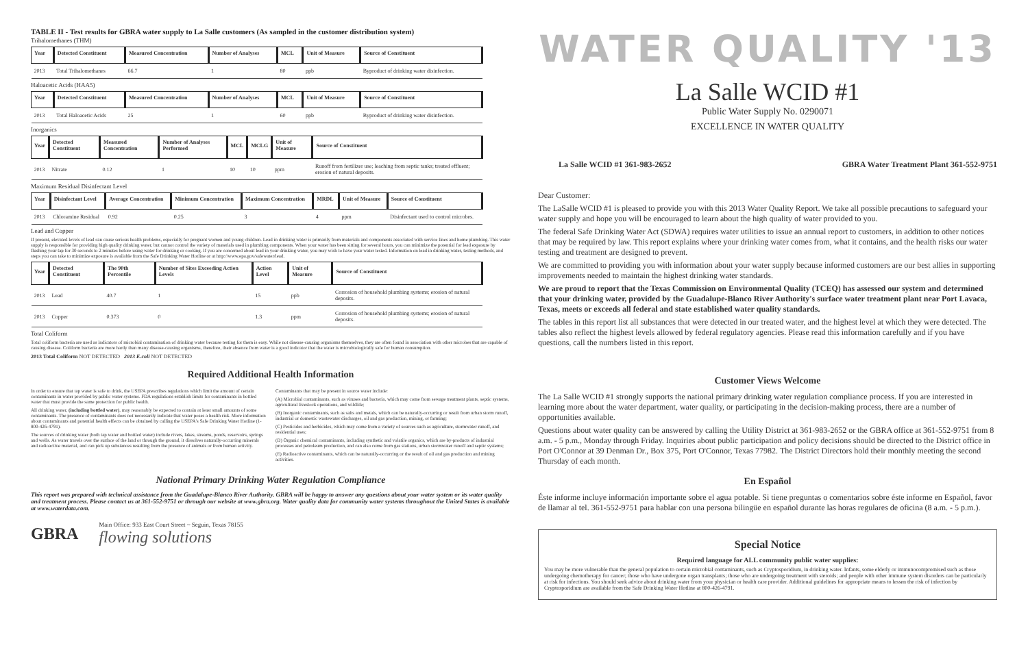TABLE II - Test results for GBRA water supply to La Salle customers (As sampled in the customer distribution system)
Trihalomethanes (THM)
| Year | Detected Constituent | Measured Concentration | Number of Analyses | MCL | Unit of Measure | Source of Constituent |
| --- | --- | --- | --- | --- | --- | --- |
| 2013 | Total Trihalomethanes | 66.7 | 1 | 80 | ppb | Byproduct of drinking water disinfection. |
Haloacetic Acids (HAA5)
| Year | Detected Constituent | Measured Concentration | Number of Analyses | MCL | Unit of Measure | Source of Constituent |
| --- | --- | --- | --- | --- | --- | --- |
| 2013 | Total Haloacetic Acids | 25 | 1 | 60 | ppb | Byproduct of drinking water disinfection. |
Inorganics
| Year | Detected Constituent | Measured Concentration | Number of Analyses Performed | MCL | MCLG | Unit of Measure | Source of Constituent |
| --- | --- | --- | --- | --- | --- | --- | --- |
| 2013 | Nitrate | 0.12 | 1 | 10 | 10 | ppm | Runoff from fertilizer use; leaching from septic tanks; treated effluent; erosion of natural deposits. |
Maximum Residual Disinfectant Level
| Year | Disinfectant Level | Average Concentration | Minimum Concentration | Maximum Concentration | MRDL | Unit of Measure | Source of Constituent |
| --- | --- | --- | --- | --- | --- | --- | --- |
| 2013 | Chloramine Residual | 0.92 | 0.25 | 3 | 4 | ppm | Disinfectant used to control microbes. |
Lead and Copper
If present, elevated levels of lead can cause serious health problems, especially for pregnant women and young children. Lead in drinking water is primarily from materials and components associated with service lines and home plumbing. This water supply is responsible for providing high quality drinking water, but cannot control the variety of materials used in plumbing components. When your water has been sitting for several hours, you can minimize the potential for lead exposure by flushing your tap for 30 seconds to 2 minutes before using water for drinking or cooking. If you are concerned about lead in your drinking water, you may wish to have your water tested. Information on lead in drinking water, testing methods, and steps you can take to minimize exposure is available from the Safe Drinking Water Hotline or at http://www.epa.gov/safewater/lead.
| Year | Detected Constituent | The 90th Percentile | Number of Sites Exceeding Action Levels | Action Level | Unit of Measure | Source of Constituent |
| --- | --- | --- | --- | --- | --- | --- |
| 2013 | Lead | 40.7 | 1 | 15 | ppb | Corrosion of household plumbing systems; erosion of natural deposits. |
| 2013 | Copper | 0.373 | 0 | 1.3 | ppm | Corrosion of household plumbing systems; erosion of natural deposits. |
Total Coliform
Total coliform bacteria are used as indicators of microbial contamination of drinking water because testing for them is easy. While not disease-causing organisms themselves, they are often found in association with other microbes that are capable of causing disease. Coliform bacteria are more hardy than many disease-causing organisms, therefore, their absence from water is a good indicator that the water is microbiologically safe for human consumption.
2013 Total Coliform NOT DETECTED 2013 E.coli NOT DETECTED
Required Additional Health Information
In order to ensure that tap water is safe to drink, the USEPA prescribes regulations which limit the amount of certain contaminants in water provided by public water systems. FDA regulations establish limits for contaminants in bottled water that must provide the same protection for public health.
All drinking water, (including bottled water), may reasonably be expected to contain at least small amounts of some contaminants. The presence of contaminants does not necessarily indicate that water poses a health risk. More information about contaminants and potential health effects can be obtained by calling the USEPA's Safe Drinking Water Hotline (1-800-426-4791).
The sources of drinking water (both tap water and bottled water) include rivers, lakes, streams, ponds, reservoirs, springs and wells. As water travels over the surface of the land or through the ground, it dissolves naturally-occurring minerals and radioactive material, and can pick up substances resulting from the presence of animals or from human activity.
Contaminants that may be present in source water include:
(A) Microbial contaminants, such as viruses and bacteria, which may come from sewage treatment plants, septic systems, agricultural livestock operations, and wildlife;
(B) Inorganic contaminants, such as salts and metals, which can be naturally-occurring or result from urban storm runoff, industrial or domestic wastewater discharges, oil and gas production, mining, or farming;
(C) Pesticides and herbicides, which may come from a variety of sources such as agriculture, stormwater runoff, and residential uses;
(D) Organic chemical contaminants, including synthetic and volatile organics, which are by-products of industrial processes and petroleum production, and can also come from gas stations, urban stormwater runoff and septic systems;
(E) Radioactive contaminants, which can be naturally-occurring or the result of oil and gas production and mining activities.
National Primary Drinking Water Regulation Compliance
This report was prepared with technical assistance from the Guadalupe-Blanco River Authority. GBRA will be happy to answer any questions about your water system or its water quality and treatment process. Please contact us at 361-552-9751 or through our website at www.gbra.org. Water quality data for community water systems throughout the United States is available at www.waterdata.com.
GBRA
Main Office: 933 East Court Street ~ Seguin, Texas 78155
flowing solutions
WATER QUALITY '13
La Salle WCID #1
Public Water Supply No. 0290071
EXCELLENCE IN WATER QUALITY
La Salle WCID #1 361-983-2652 GBRA Water Treatment Plant 361-552-9751
Dear Customer:
The LaSalle WCID #1 is pleased to provide you with this 2013 Water Quality Report. We take all possible precautions to safeguard your water supply and hope you will be encouraged to learn about the high quality of water provided to you.
The federal Safe Drinking Water Act (SDWA) requires water utilities to issue an annual report to customers, in addition to other notices that may be required by law. This report explains where your drinking water comes from, what it contains, and the health risks our water testing and treatment are designed to prevent.
We are committed to providing you with information about your water supply because informed customers are our best allies in supporting improvements needed to maintain the highest drinking water standards.
We are proud to report that the Texas Commission on Environmental Quality (TCEQ) has assessed our system and determined that your drinking water, provided by the Guadalupe-Blanco River Authority's surface water treatment plant near Port Lavaca, Texas, meets or exceeds all federal and state established water quality standards.
The tables in this report list all substances that were detected in our treated water, and the highest level at which they were detected. The tables also reflect the highest levels allowed by federal regulatory agencies. Please read this information carefully and if you have questions, call the numbers listed in this report.
Customer Views Welcome
The La Salle WCID #1 strongly supports the national primary drinking water regulation compliance process. If you are interested in learning more about the water department, water quality, or participating in the decision-making process, there are a number of opportunities available.
Questions about water quality can be answered by calling the Utility District at 361-983-2652 or the GBRA office at 361-552-9751 from 8 a.m. - 5 p.m., Monday through Friday. Inquiries about public participation and policy decisions should be directed to the District office in Port O'Connor at 39 Denman Dr., Box 375, Port O'Connor, Texas 77982. The District Directors hold their monthly meeting the second Thursday of each month.
En Español
Éste informe incluye información importante sobre el agua potable. Si tiene preguntas o comentarios sobre éste informe en Español, favor de llamar al tel. 361-552-9751 para hablar con una persona bilingüe en español durante las horas regulares de oficina (8 a.m. - 5 p.m.).
Special Notice
Required language for ALL community public water supplies:
You may be more vulnerable than the general population to certain microbial contaminants, such as Cryptosporidium, in drinking water. Infants, some elderly or immunocompromised such as those undergoing chemotherapy for cancer; those who have undergone organ transplants; those who are undergoing treatment with steroids; and people with other immune system disorders can be particularly at risk for infections. You should seek advice about drinking water from your physician or health care provider. Additional guidelines for appropriate means to lessen the risk of infection by Cryptosporidium are available from the Safe Drinking Water Hotline at 800-426-4791.